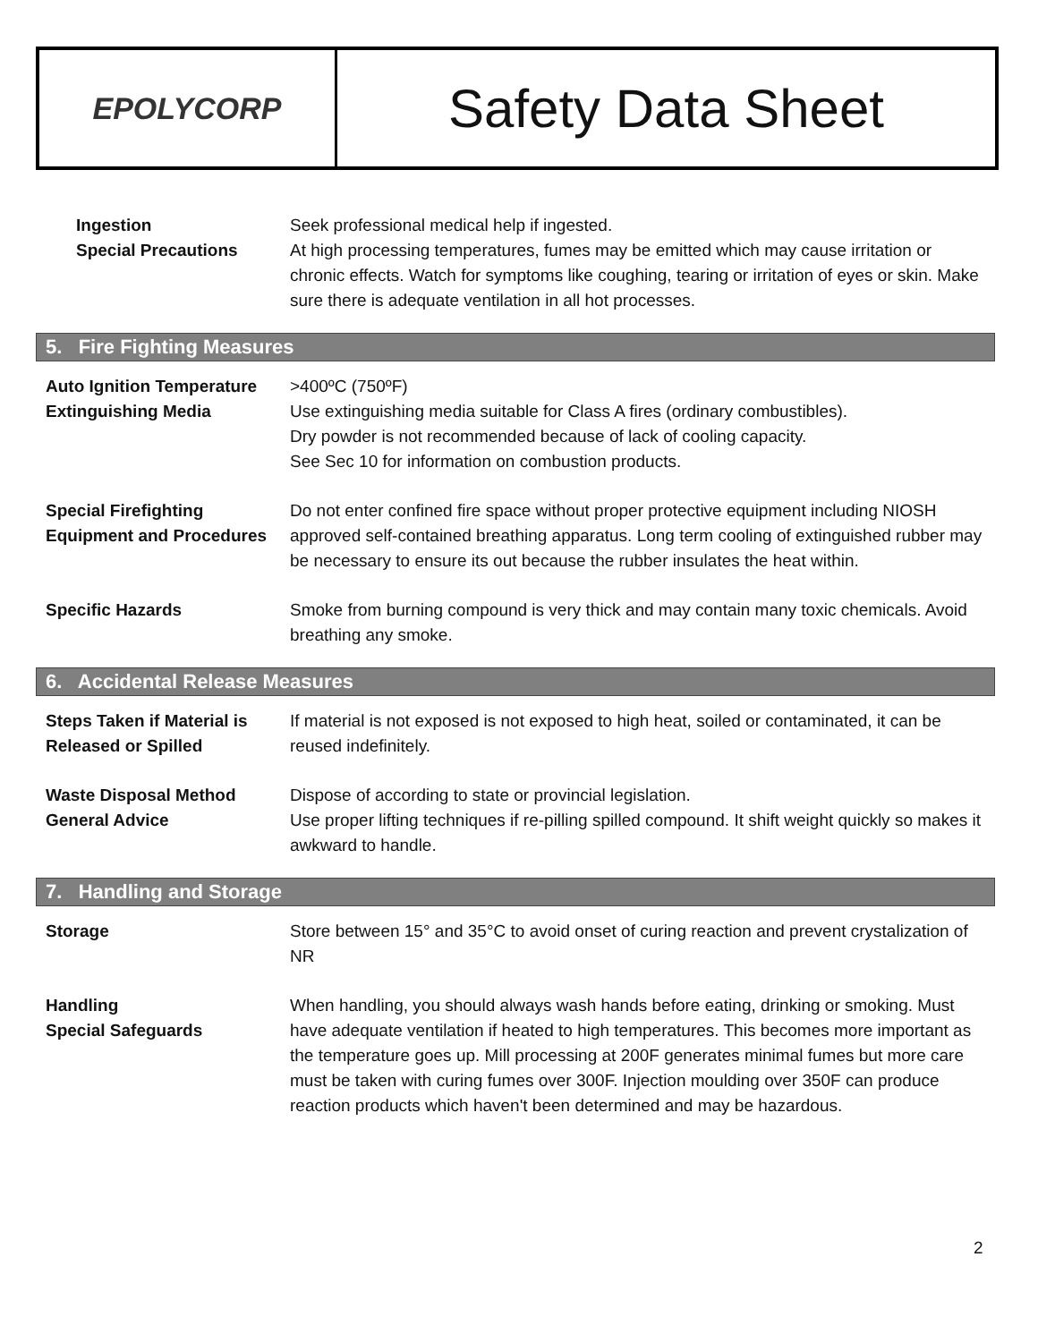EPOLYCORP
Safety Data Sheet
Ingestion
Special Precautions
Seek professional medical help if ingested.
At high processing temperatures, fumes may be emitted which may cause irritation or chronic effects. Watch for symptoms like coughing, tearing or irritation of eyes or skin. Make sure there is adequate ventilation in all hot processes.
5. Fire Fighting Measures
Auto Ignition Temperature
Extinguishing Media
>400ºC (750ºF)
Use extinguishing media suitable for Class A fires (ordinary combustibles).
Dry powder is not recommended because of lack of cooling capacity.
See Sec 10 for information on combustion products.
Special Firefighting Equipment and Procedures
Do not enter confined fire space without proper protective equipment including NIOSH approved self-contained breathing apparatus. Long term cooling of extinguished rubber may be necessary to ensure its out because the rubber insulates the heat within.
Specific Hazards Smoke from burning compound is very thick and may contain many toxic chemicals. Avoid breathing any smoke.
6. Accidental Release Measures
Steps Taken if Material is Released or Spilled
If material is not exposed is not exposed to high heat, soiled or contaminated, it can be reused indefinitely.
Waste Disposal Method
General Advice
Dispose of according to state or provincial legislation.
Use proper lifting techniques if re-pilling spilled compound. It shift weight quickly so makes it awkward to handle.
7. Handling and Storage
Storage Store between 15° and 35°C to avoid onset of curing reaction and prevent crystalization of NR
Handling
Special Safeguards
When handling, you should always wash hands before eating, drinking or smoking. Must have adequate ventilation if heated to high temperatures. This becomes more important as the temperature goes up. Mill processing at 200F generates minimal fumes but more care must be taken with curing fumes over 300F. Injection moulding over 350F can produce reaction products which haven't been determined and may be hazardous.
2